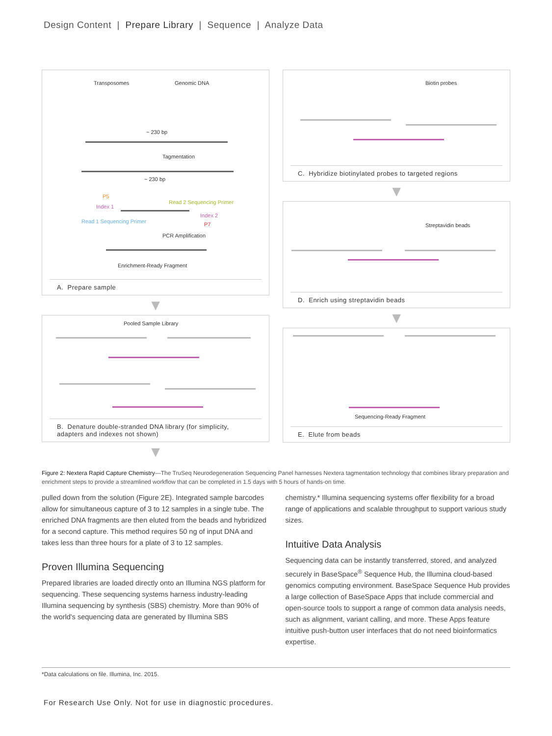Design Content | Prepare Library | Sequence | Analyze Data
Transposomes Genomic DNA
~ 230 bp
Tagmentation
~ 230 bp
P5
Index 1
Read 1 Sequencing Primer
Read 2 Sequencing Primer
Index 2
P7
PCR Amplification
Enrichment-Ready Fragment
A. Prepare sample
▼
Pooled Sample Library
B. Denature double-stranded DNA library (for simplicity, adapters and indexes not shown)
▼
Biotin probes
C. Hybridize biotinylated probes to targeted regions
▼
Streptavidin beads
D. Enrich using streptavidin beads
▼
Sequencing-Ready Fragment
E. Elute from beads
Figure 2: Nextera Rapid Capture Chemistry—The TruSeq Neurodegeneration Sequencing Panel harnesses Nextera tagmentation technology that combines library preparation and enrichment steps to provide a streamlined workflow that can be completed in 1.5 days with 5 hours of hands-on time.
pulled down from the solution (Figure 2E). Integrated sample barcodes allow for simultaneous capture of 3 to 12 samples in a single tube. The enriched DNA fragments are then eluted from the beads and hybridized for a second capture. This method requires 50 ng of input DNA and takes less than three hours for a plate of 3 to 12 samples.
Proven Illumina Sequencing
Prepared libraries are loaded directly onto an Illumina NGS platform for sequencing. These sequencing systems harness industry-leading Illumina sequencing by synthesis (SBS) chemistry. More than 90% of the world's sequencing data are generated by Illumina SBS
chemistry.* Illumina sequencing systems offer flexibility for a broad range of applications and scalable throughput to support various study sizes.
Intuitive Data Analysis
Sequencing data can be instantly transferred, stored, and analyzed securely in BaseSpace<sup>®</sup> Sequence Hub, the Illumina cloud-based genomics computing environment. BaseSpace Sequence Hub provides a large collection of BaseSpace Apps that include commercial and open-source tools to support a range of common data analysis needs, such as alignment, variant calling, and more. These Apps feature intuitive push-button user interfaces that do not need bioinformatics expertise.
*Data calculations on file. Illumina, Inc. 2015.
For Research Use Only. Not for use in diagnostic procedures.